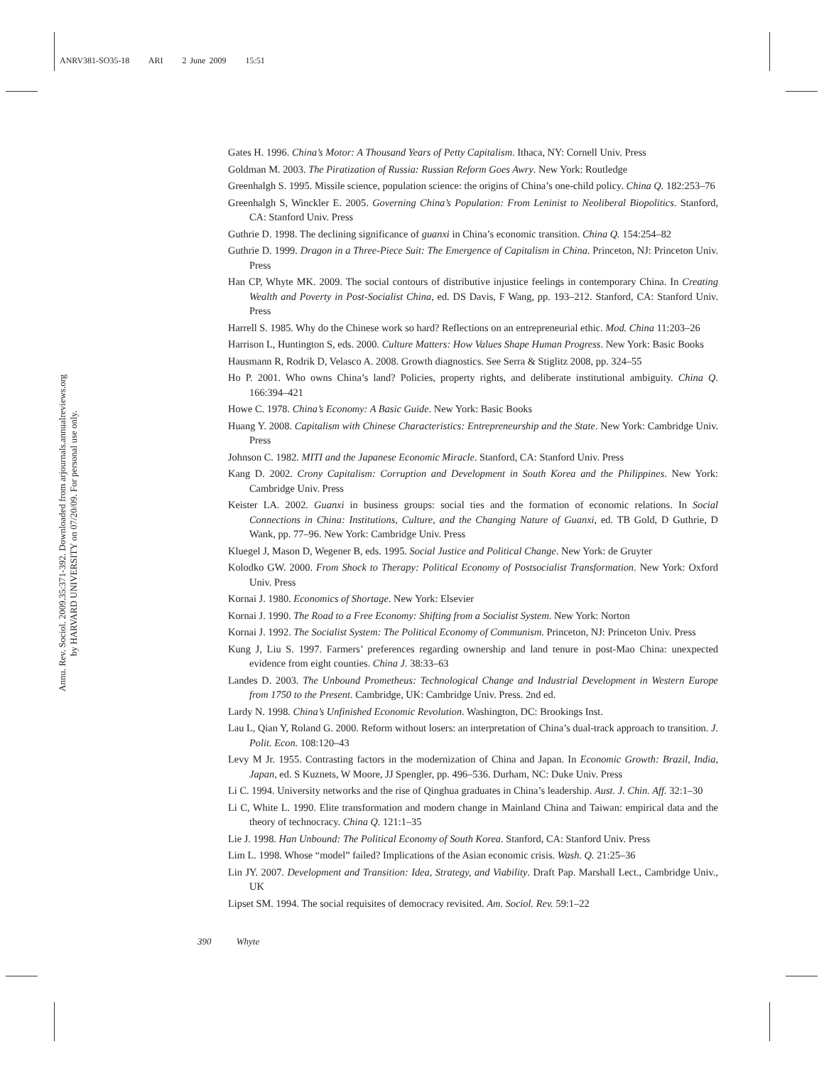ANRV381-SO35-18 ARI 2 June 2009 15:51
Annu. Rev. Sociol. 2009.35:371-392. Downloaded from arjournals.annualreviews.org
by HARVARD UNIVERSITY on 07/20/09. For personal use only.
Gates H. 1996. China’s Motor: A Thousand Years of Petty Capitalism. Ithaca, NY: Cornell Univ. Press
Goldman M. 2003. The Piratization of Russia: Russian Reform Goes Awry. New York: Routledge
Greenhalgh S. 1995. Missile science, population science: the origins of China’s one-child policy. China Q. 182:253–76
Greenhalgh S, Winckler E. 2005. Governing China’s Population: From Leninist to Neoliberal Biopolitics. Stanford, CA: Stanford Univ. Press
Guthrie D. 1998. The declining significance of guanxi in China’s economic transition. China Q. 154:254–82
Guthrie D. 1999. Dragon in a Three-Piece Suit: The Emergence of Capitalism in China. Princeton, NJ: Princeton Univ. Press
Han CP, Whyte MK. 2009. The social contours of distributive injustice feelings in contemporary China. In Creating Wealth and Poverty in Post-Socialist China, ed. DS Davis, F Wang, pp. 193–212. Stanford, CA: Stanford Univ. Press
Harrell S. 1985. Why do the Chinese work so hard? Reflections on an entrepreneurial ethic. Mod. China 11:203–26
Harrison L, Huntington S, eds. 2000. Culture Matters: How Values Shape Human Progress. New York: Basic Books
Hausmann R, Rodrik D, Velasco A. 2008. Growth diagnostics. See Serra & Stiglitz 2008, pp. 324–55
Ho P. 2001. Who owns China’s land? Policies, property rights, and deliberate institutional ambiguity. China Q. 166:394–421
Howe C. 1978. China’s Economy: A Basic Guide. New York: Basic Books
Huang Y. 2008. Capitalism with Chinese Characteristics: Entrepreneurship and the State. New York: Cambridge Univ. Press
Johnson C. 1982. MITI and the Japanese Economic Miracle. Stanford, CA: Stanford Univ. Press
Kang D. 2002. Crony Capitalism: Corruption and Development in South Korea and the Philippines. New York: Cambridge Univ. Press
Keister LA. 2002. Guanxi in business groups: social ties and the formation of economic relations. In Social Connections in China: Institutions, Culture, and the Changing Nature of Guanxi, ed. TB Gold, D Guthrie, D Wank, pp. 77–96. New York: Cambridge Univ. Press
Kluegel J, Mason D, Wegener B, eds. 1995. Social Justice and Political Change. New York: de Gruyter
Kolodko GW. 2000. From Shock to Therapy: Political Economy of Postsocialist Transformation. New York: Oxford Univ. Press
Kornai J. 1980. Economics of Shortage. New York: Elsevier
Kornai J. 1990. The Road to a Free Economy: Shifting from a Socialist System. New York: Norton
Kornai J. 1992. The Socialist System: The Political Economy of Communism. Princeton, NJ: Princeton Univ. Press
Kung J, Liu S. 1997. Farmers’ preferences regarding ownership and land tenure in post-Mao China: unexpected evidence from eight counties. China J. 38:33–63
Landes D. 2003. The Unbound Prometheus: Technological Change and Industrial Development in Western Europe from 1750 to the Present. Cambridge, UK: Cambridge Univ. Press. 2nd ed.
Lardy N. 1998. China’s Unfinished Economic Revolution. Washington, DC: Brookings Inst.
Lau L, Qian Y, Roland G. 2000. Reform without losers: an interpretation of China’s dual-track approach to transition. J. Polit. Econ. 108:120–43
Levy M Jr. 1955. Contrasting factors in the modernization of China and Japan. In Economic Growth: Brazil, India, Japan, ed. S Kuznets, W Moore, JJ Spengler, pp. 496–536. Durham, NC: Duke Univ. Press
Li C. 1994. University networks and the rise of Qinghua graduates in China’s leadership. Aust. J. Chin. Aff. 32:1–30
Li C, White L. 1990. Elite transformation and modern change in Mainland China and Taiwan: empirical data and the theory of technocracy. China Q. 121:1–35
Lie J. 1998. Han Unbound: The Political Economy of South Korea. Stanford, CA: Stanford Univ. Press
Lim L. 1998. Whose “model” failed? Implications of the Asian economic crisis. Wash. Q. 21:25–36
Lin JY. 2007. Development and Transition: Idea, Strategy, and Viability. Draft Pap. Marshall Lect., Cambridge Univ., UK
Lipset SM. 1994. The social requisites of democracy revisited. Am. Sociol. Rev. 59:1–22
390 Whyte